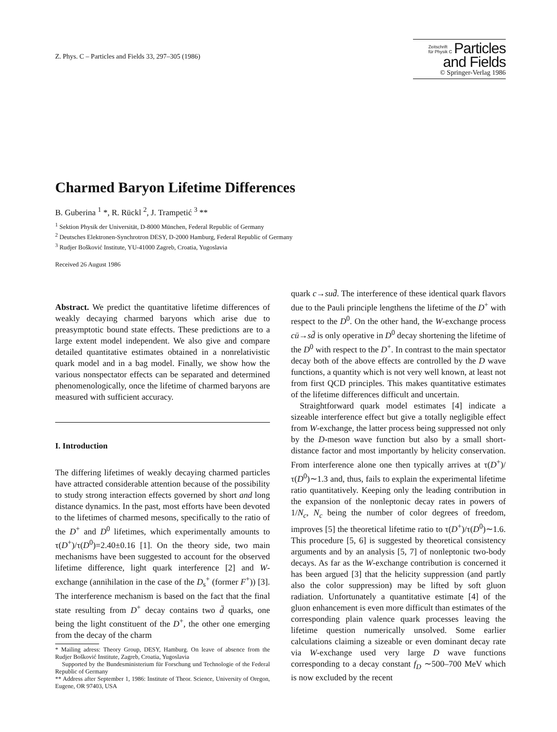Z. Phys. C – Particles and Fields 33, 297–305 (1986)
Zeitschrift
für Physik C Particles
and Fields
© Springer-Verlag 1986
Charmed Baryon Lifetime Differences
B. Guberina <sup>1</sup> *, R. Rückl <sup>2</sup>, J. Trampetić <sup>3</sup> **
<sup>1</sup> Sektion Physik der Universität, D-8000 München, Federal Republic of Germany
<sup>2</sup> Deutsches Elektronen-Synchrotron DESY, D-2000 Hamburg, Federal Republic of Germany
<sup>3</sup> Rudjer Bošković Institute, YU-41000 Zagreb, Croatia, Yugoslavia
Received 26 August 1986
Abstract. We predict the quantitative lifetime differences of weakly decaying charmed baryons which arise due to preasymptotic bound state effects. These predictions are to a large extent model independent. We also give and compare detailed quantitative estimates obtained in a nonrelativistic quark model and in a bag model. Finally, we show how the various nonspectator effects can be separated and determined phenomenologically, once the lifetime of charmed baryons are measured with sufficient accuracy.
I. Introduction
The differing lifetimes of weakly decaying charmed particles have attracted considerable attention because of the possibility to study strong interaction effects governed by short and long distance dynamics. In the past, most efforts have been devoted to the lifetimes of charmed mesons, specifically to the ratio of the D<sup>+</sup> and D<sup>0</sup> lifetimes, which experimentally amounts to τ(D<sup>+</sup>)/τ(D<sup>0</sup>)=2.40±0.16 [1]. On the theory side, two main mechanisms have been suggested to account for the observed lifetime difference, light quark interference [2] and W-exchange (annihilation in the case of the D<sub>s</sub><sup>+</sup> (former F<sup>+</sup>)) [3]. The interference mechanism is based on the fact that the final state resulting from D<sup>+</sup> decay contains two d̄ quarks, one being the light constituent of the D<sup>+</sup>, the other one emerging from the decay of the charm
* Mailing adress: Theory Group, DESY, Hamburg. On leave of absence from the Rudjer Bošković Institute, Zagreb, Croatia, Yugoslavia
Supported by the Bundesministerium für Forschung und Technologie of the Federal Republic of Germany
** Address after September 1, 1986: Institute of Theor. Science, University of Oregon, Eugene, OR 97403, USA
quark c→sud̄. The interference of these identical quark flavors due to the Pauli principle lengthens the lifetime of the D<sup>+</sup> with respect to the D<sup>0</sup>. On the other hand, the W-exchange process cū→sd̄ is only operative in D<sup>0</sup> decay shortening the lifetime of the D<sup>0</sup> with respect to the D<sup>+</sup>. In contrast to the main spectator decay both of the above effects are controlled by the D wave functions, a quantity which is not very well known, at least not from first QCD principles. This makes quantitative estimates of the lifetime differences difficult and uncertain.
Straightforward quark model estimates [4] indicate a sizeable interference effect but give a totally negligible effect from W-exchange, the latter process being suppressed not only by the D-meson wave function but also by a small short-distance factor and most importantly by helicity conservation. From interference alone one then typically arrives at τ(D<sup>+</sup>)/τ(D<sup>0</sup>)∼1.3 and, thus, fails to explain the experimental lifetime ratio quantitatively. Keeping only the leading contribution in the expansion of the nonleptonic decay rates in powers of 1/N<sub>c</sub>, N<sub>c</sub> being the number of color degrees of freedom, improves [5] the theoretical lifetime ratio to τ(D<sup>+</sup>)/τ(D<sup>0</sup>)∼1.6. This procedure [5, 6] is suggested by theoretical consistency arguments and by an analysis [5, 7] of nonleptonic two-body decays. As far as the W-exchange contribution is concerned it has been argued [3] that the helicity suppression (and partly also the color suppression) may be lifted by soft gluon radiation. Unfortunately a quantitative estimate [4] of the gluon enhancement is even more difficult than estimates of the corresponding plain valence quark processes leaving the lifetime question numerically unsolved. Some earlier calculations claiming a sizeable or even dominant decay rate via W-exchange used very large D wave functions corresponding to a decay constant f<sub>D</sub> ∼500–700 MeV which is now excluded by the recent